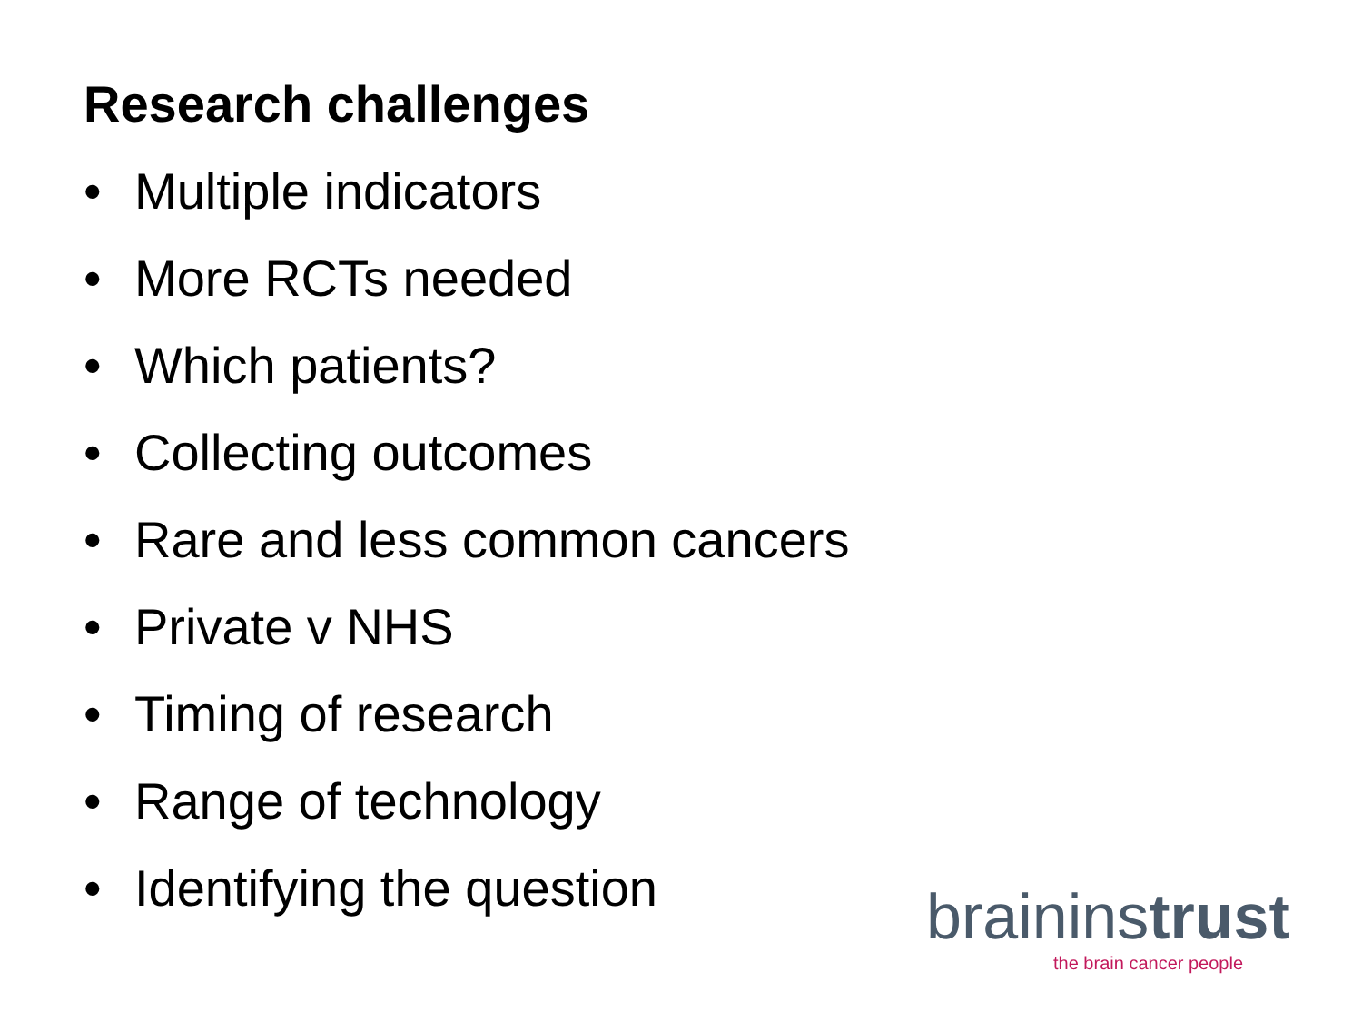Research challenges
• Multiple indicators
• More RCTs needed
• Which patients?
• Collecting outcomes
• Rare and less common cancers
• Private v NHS
• Timing of research
• Range of technology
• Identifying the question
braininstrust
the brain cancer people